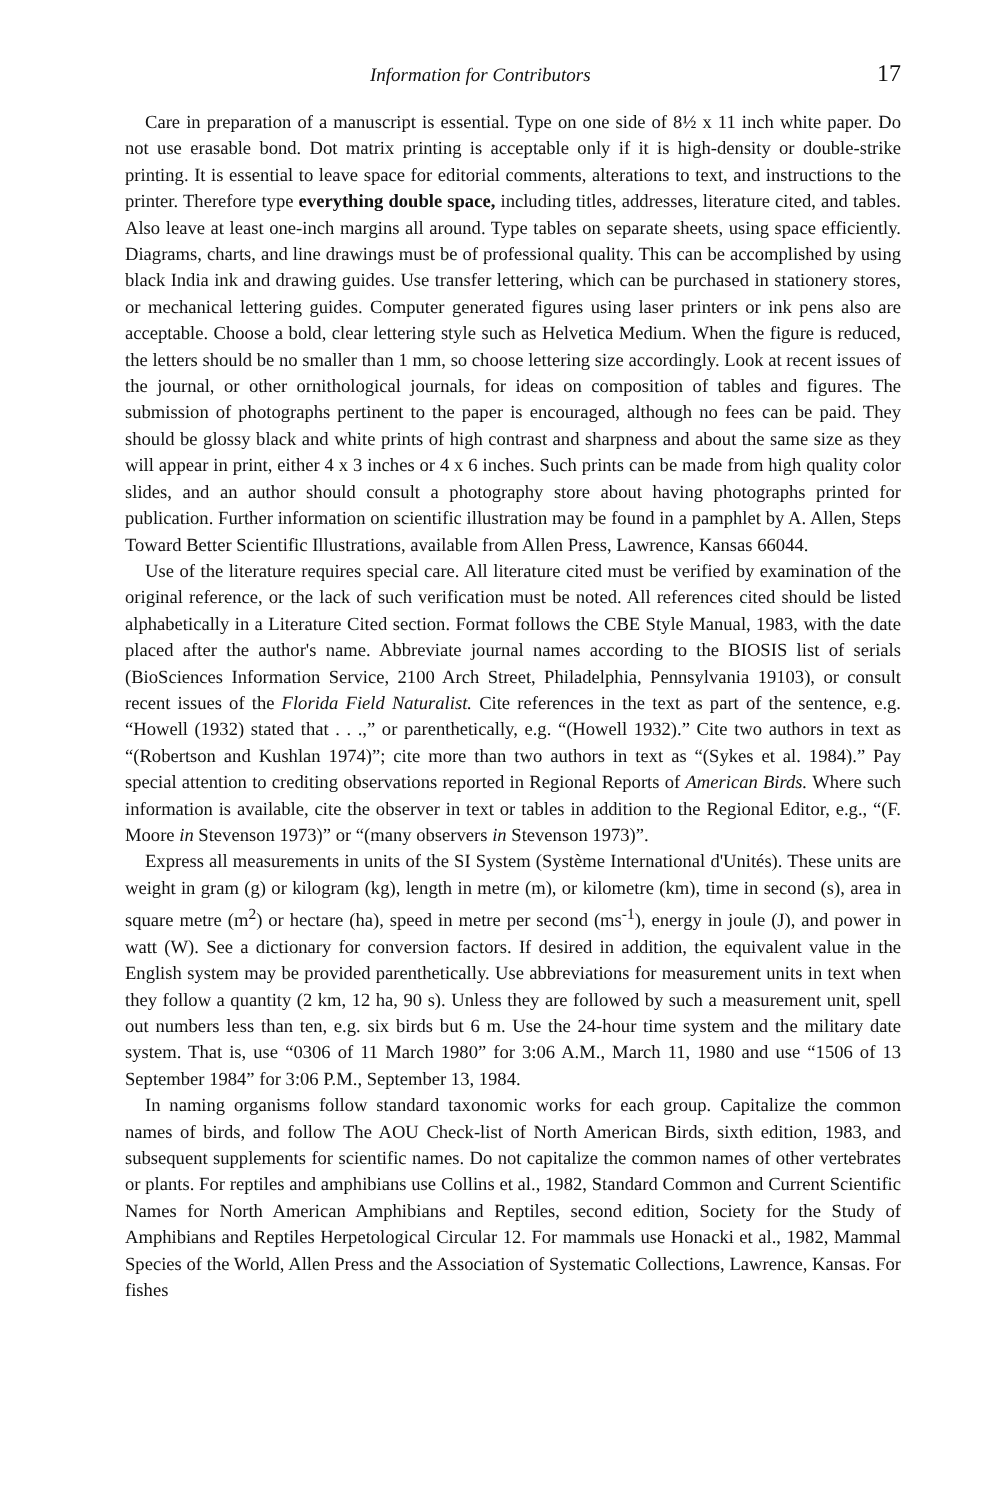Information for Contributors 17
Care in preparation of a manuscript is essential. Type on one side of 8½ x 11 inch white paper. Do not use erasable bond. Dot matrix printing is acceptable only if it is high-density or double-strike printing. It is essential to leave space for editorial comments, alterations to text, and instructions to the printer. Therefore type everything double space, including titles, addresses, literature cited, and tables. Also leave at least one-inch margins all around. Type tables on separate sheets, using space efficiently. Diagrams, charts, and line drawings must be of professional quality. This can be accomplished by using black India ink and drawing guides. Use transfer lettering, which can be purchased in stationery stores, or mechanical lettering guides. Computer generated figures using laser printers or ink pens also are acceptable. Choose a bold, clear lettering style such as Helvetica Medium. When the figure is reduced, the letters should be no smaller than 1 mm, so choose lettering size accordingly. Look at recent issues of the journal, or other ornithological journals, for ideas on composition of tables and figures. The submission of photographs pertinent to the paper is encouraged, although no fees can be paid. They should be glossy black and white prints of high contrast and sharpness and about the same size as they will appear in print, either 4 x 3 inches or 4 x 6 inches. Such prints can be made from high quality color slides, and an author should consult a photography store about having photographs printed for publication. Further information on scientific illustration may be found in a pamphlet by A. Allen, Steps Toward Better Scientific Illustrations, available from Allen Press, Lawrence, Kansas 66044.
Use of the literature requires special care. All literature cited must be verified by examination of the original reference, or the lack of such verification must be noted. All references cited should be listed alphabetically in a Literature Cited section. Format follows the CBE Style Manual, 1983, with the date placed after the author's name. Abbreviate journal names according to the BIOSIS list of serials (BioSciences Information Service, 2100 Arch Street, Philadelphia, Pennsylvania 19103), or consult recent issues of the Florida Field Naturalist. Cite references in the text as part of the sentence, e.g. “Howell (1932) stated that . . .,” or parenthetically, e.g. “(Howell 1932).” Cite two authors in text as “(Robertson and Kushlan 1974)”; cite more than two authors in text as “(Sykes et al. 1984).” Pay special attention to crediting observations reported in Regional Reports of American Birds. Where such information is available, cite the observer in text or tables in addition to the Regional Editor, e.g., “(F. Moore in Stevenson 1973)” or “(many observers in Stevenson 1973)”.
Express all measurements in units of the SI System (Système International d'Unités). These units are weight in gram (g) or kilogram (kg), length in metre (m), or kilometre (km), time in second (s), area in square metre (m<sup>2</sup>) or hectare (ha), speed in metre per second (ms<sup>-1</sup>), energy in joule (J), and power in watt (W). See a dictionary for conversion factors. If desired in addition, the equivalent value in the English system may be provided parenthetically. Use abbreviations for measurement units in text when they follow a quantity (2 km, 12 ha, 90 s). Unless they are followed by such a measurement unit, spell out numbers less than ten, e.g. six birds but 6 m. Use the 24-hour time system and the military date system. That is, use “0306 of 11 March 1980” for 3:06 A.M., March 11, 1980 and use “1506 of 13 September 1984” for 3:06 P.M., September 13, 1984.
In naming organisms follow standard taxonomic works for each group. Capitalize the common names of birds, and follow The AOU Check-list of North American Birds, sixth edition, 1983, and subsequent supplements for scientific names. Do not capitalize the common names of other vertebrates or plants. For reptiles and amphibians use Collins et al., 1982, Standard Common and Current Scientific Names for North American Amphibians and Reptiles, second edition, Society for the Study of Amphibians and Reptiles Herpetological Circular 12. For mammals use Honacki et al., 1982, Mammal Species of the World, Allen Press and the Association of Systematic Collections, Lawrence, Kansas. For fishes